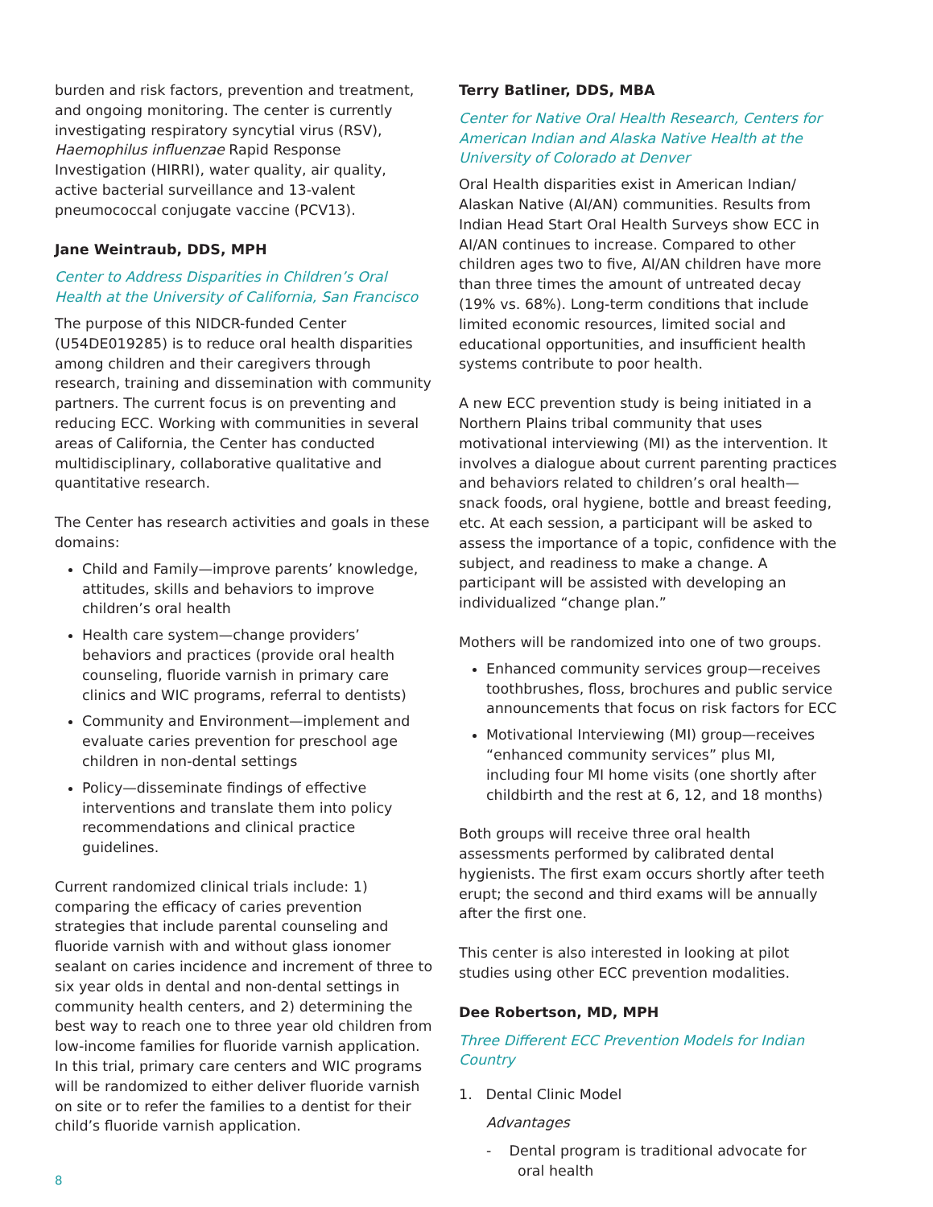burden and risk factors, prevention and treatment, and ongoing monitoring. The center is currently investigating respiratory syncytial virus (RSV), Haemophilus influenzae Rapid Response Investigation (HIRRI), water quality, air quality, active bacterial surveillance and 13-valent pneumococcal conjugate vaccine (PCV13).
Jane Weintraub, DDS, MPH
Center to Address Disparities in Children’s Oral Health at the University of California, San Francisco
The purpose of this NIDCR-funded Center (U54DE019285) is to reduce oral health disparities among children and their caregivers through research, training and dissemination with community partners. The current focus is on preventing and reducing ECC. Working with communities in several areas of California, the Center has conducted multidisciplinary, collaborative qualitative and quantitative research.
The Center has research activities and goals in these domains:
Child and Family—improve parents’ knowledge, attitudes, skills and behaviors to improve children’s oral health
Health care system—change providers’ behaviors and practices (provide oral health counseling, fluoride varnish in primary care clinics and WIC programs, referral to dentists)
Community and Environment—implement and evaluate caries prevention for preschool age children in non-dental settings
Policy—disseminate findings of effective interventions and translate them into policy recommendations and clinical practice guidelines.
Current randomized clinical trials include: 1) comparing the efficacy of caries prevention strategies that include parental counseling and fluoride varnish with and without glass ionomer sealant on caries incidence and increment of three to six year olds in dental and non-dental settings in community health centers, and 2) determining the best way to reach one to three year old children from low-income families for fluoride varnish application. In this trial, primary care centers and WIC programs will be randomized to either deliver fluoride varnish on site or to refer the families to a dentist for their child’s fluoride varnish application.
Terry Batliner, DDS, MBA
Center for Native Oral Health Research, Centers for American Indian and Alaska Native Health at the University of Colorado at Denver
Oral Health disparities exist in American Indian/ Alaskan Native (AI/AN) communities. Results from Indian Head Start Oral Health Surveys show ECC in AI/AN continues to increase. Compared to other children ages two to five, AI/AN children have more than three times the amount of untreated decay (19% vs. 68%). Long-term conditions that include limited economic resources, limited social and educational opportunities, and insufficient health systems contribute to poor health.
A new ECC prevention study is being initiated in a Northern Plains tribal community that uses motivational interviewing (MI) as the intervention. It involves a dialogue about current parenting practices and behaviors related to children’s oral health—snack foods, oral hygiene, bottle and breast feeding, etc. At each session, a participant will be asked to assess the importance of a topic, confidence with the subject, and readiness to make a change. A participant will be assisted with developing an individualized “change plan.”
Mothers will be randomized into one of two groups.
Enhanced community services group—receives toothbrushes, floss, brochures and public service announcements that focus on risk factors for ECC
Motivational Interviewing (MI) group—receives “enhanced community services” plus MI, including four MI home visits (one shortly after childbirth and the rest at 6, 12, and 18 months)
Both groups will receive three oral health assessments performed by calibrated dental hygienists. The first exam occurs shortly after teeth erupt; the second and third exams will be annually after the first one.
This center is also interested in looking at pilot studies using other ECC prevention modalities.
Dee Robertson, MD, MPH
Three Different ECC Prevention Models for Indian Country
1. Dental Clinic Model
Advantages
- Dental program is traditional advocate for
oral health
8